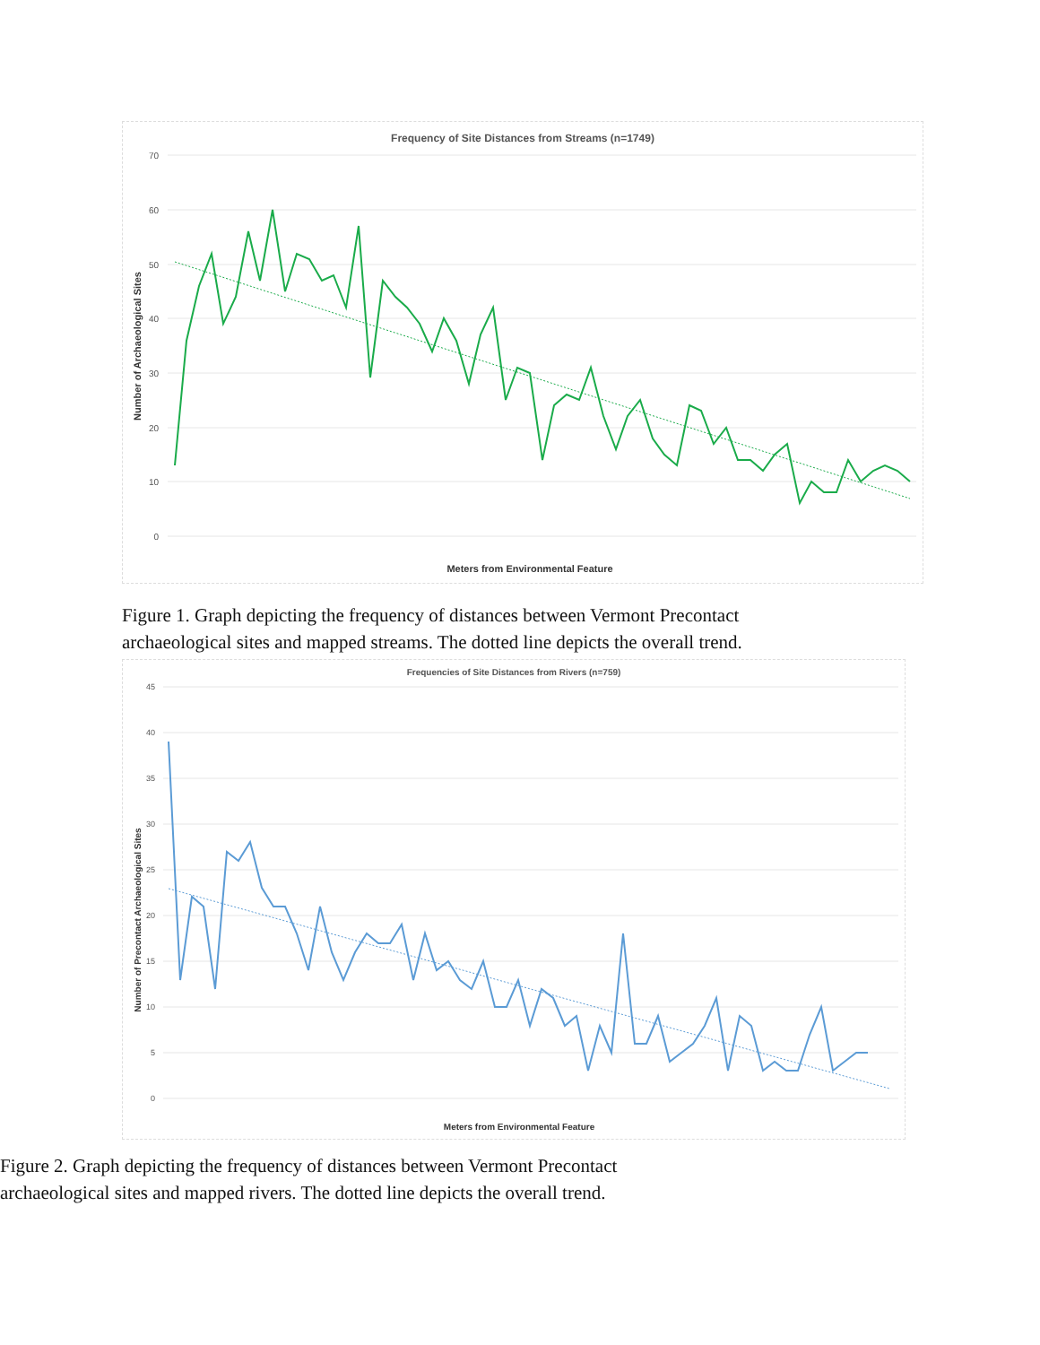Frequency of Site Distances from Streams (n=1749)
70
60
50
40
30
20
10
0
Number of Archaeological Sites
Meters from Environmental Feature
Figure 1. Graph depicting the frequency of distances between Vermont Precontact archaeological sites and mapped streams. The dotted line depicts the overall trend.
Frequencies of Site Distances from Rivers (n=759)
45
40
35
30
25
20
15
10
5
0
Number of Precontact Archaeological Sites
Meters from Environmental Feature
Figure 2. Graph depicting the frequency of distances between Vermont Precontact archaeological sites and mapped rivers. The dotted line depicts the overall trend.